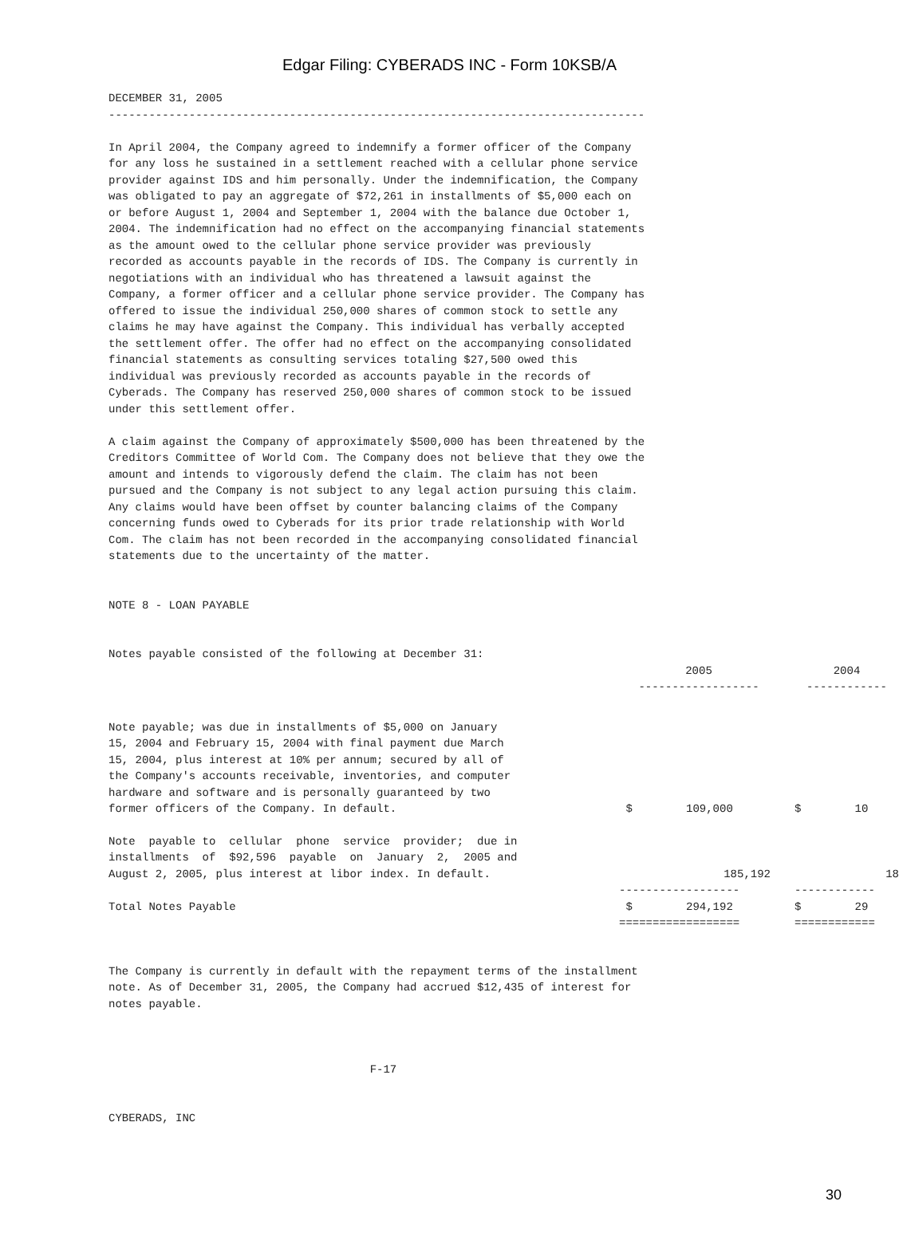Edgar Filing: CYBERADS INC - Form 10KSB/A
DECEMBER 31, 2005 -------------------------------------------------------------------------------- In April 2004, the Company agreed to indemnify a former officer of the Company for any loss he sustained in a settlement reached with a cellular phone service provider against IDS and him personally. Under the indemnification, the Company was obligated to pay an aggregate of $72,261 in installments of $5,000 each on or before August 1, 2004 and September 1, 2004 with the balance due October 1, 2004. The indemnification had no effect on the accompanying financial statements as the amount owed to the cellular phone service provider was previously recorded as accounts payable in the records of IDS. The Company is currently in negotiations with an individual who has threatened a lawsuit against the Company, a former officer and a cellular phone service provider. The Company has offered to issue the individual 250,000 shares of common stock to settle any claims he may have against the Company. This individual has verbally accepted the settlement offer. The offer had no effect on the accompanying consolidated financial statements as consulting services totaling $27,500 owed this individual was previously recorded as accounts payable in the records of Cyberads. The Company has reserved 250,000 shares of common stock to be issued under this settlement offer. A claim against the Company of approximately $500,000 has been threatened by the Creditors Committee of World Com. The Company does not believe that they owe the amount and intends to vigorously defend the claim. The claim has not been pursued and the Company is not subject to any legal action pursuing this claim. Any claims would have been offset by counter balancing claims of the Company concerning funds owed to Cyberads for its prior trade relationship with World Com. The claim has not been recorded in the accompanying consolidated financial statements due to the uncertainty of the matter. NOTE 8 - LOAN PAYABLE Notes payable consisted of the following at December 31:
| | 2005 ------------------ | | 2004 ------------ |
| --- | --- | --- | --- |
| Note payable; was due in installments of $5,000 on January 15, 2004 and February 15, 2004 with final payment due March 15, 2004, plus interest at 10% per annum; secured by all of the Company's accounts receivable, inventories, and computer hardware and software and is personally guaranteed by two former officers of the Company. In default. | $ 109,000 | | $ 10 |
| Note payable to cellular phone service provider; due in installments of $92,596 payable on January 2, 2005 and August 2, 2005, plus interest at libor index. In default. | 185,192 | | 18 |
| | ------------------ | | ------------ |
| Total Notes Payable | $ 294,192 | | $ 29 |
| | ================== | | ============ |
The Company is currently in default with the repayment terms of the installment note. As of December 31, 2005, the Company had accrued $12,435 of interest for notes payable. F-17 CYBERADS, INC
30